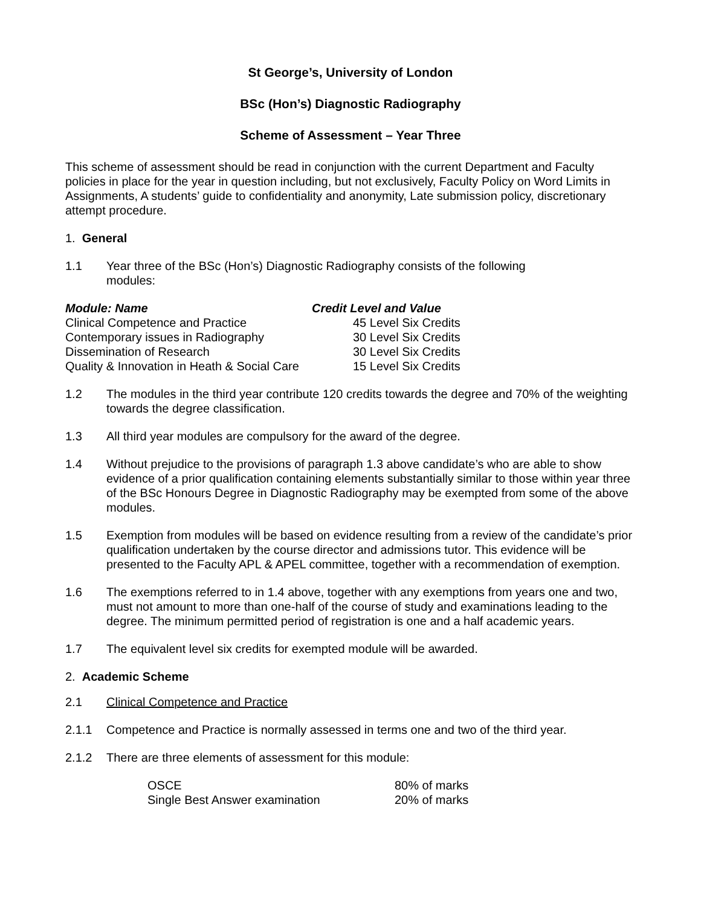St George’s, University of London
BSc (Hon’s) Diagnostic Radiography
Scheme of Assessment – Year Three
This scheme of assessment should be read in conjunction with the current Department and Faculty policies in place for the year in question including, but not exclusively, Faculty Policy on Word Limits in Assignments, A students’ guide to confidentiality and anonymity, Late submission policy, discretionary attempt procedure.
1. General
1.1 Year three of the BSc (Hon’s) Diagnostic Radiography consists of the following modules:
| Module: Name | Credit Level and Value |
| --- | --- |
| Clinical Competence and Practice | 45 Level Six Credits |
| Contemporary issues in Radiography | 30 Level Six Credits |
| Dissemination of Research | 30 Level Six Credits |
| Quality & Innovation in Heath & Social Care | 15 Level Six Credits |
1.2 The modules in the third year contribute 120 credits towards the degree and 70% of the weighting towards the degree classification.
1.3 All third year modules are compulsory for the award of the degree.
1.4 Without prejudice to the provisions of paragraph 1.3 above candidate’s who are able to show evidence of a prior qualification containing elements substantially similar to those within year three of the BSc Honours Degree in Diagnostic Radiography may be exempted from some of the above modules.
1.5 Exemption from modules will be based on evidence resulting from a review of the candidate’s prior qualification undertaken by the course director and admissions tutor. This evidence will be presented to the Faculty APL & APEL committee, together with a recommendation of exemption.
1.6 The exemptions referred to in 1.4 above, together with any exemptions from years one and two, must not amount to more than one-half of the course of study and examinations leading to the degree. The minimum permitted period of registration is one and a half academic years.
1.7 The equivalent level six credits for exempted module will be awarded.
2. Academic Scheme
2.1 Clinical Competence and Practice
2.1.1 Competence and Practice is normally assessed in terms one and two of the third year.
2.1.2 There are three elements of assessment for this module:
| OSCE | 80% of marks |
| Single Best Answer examination | 20% of marks |